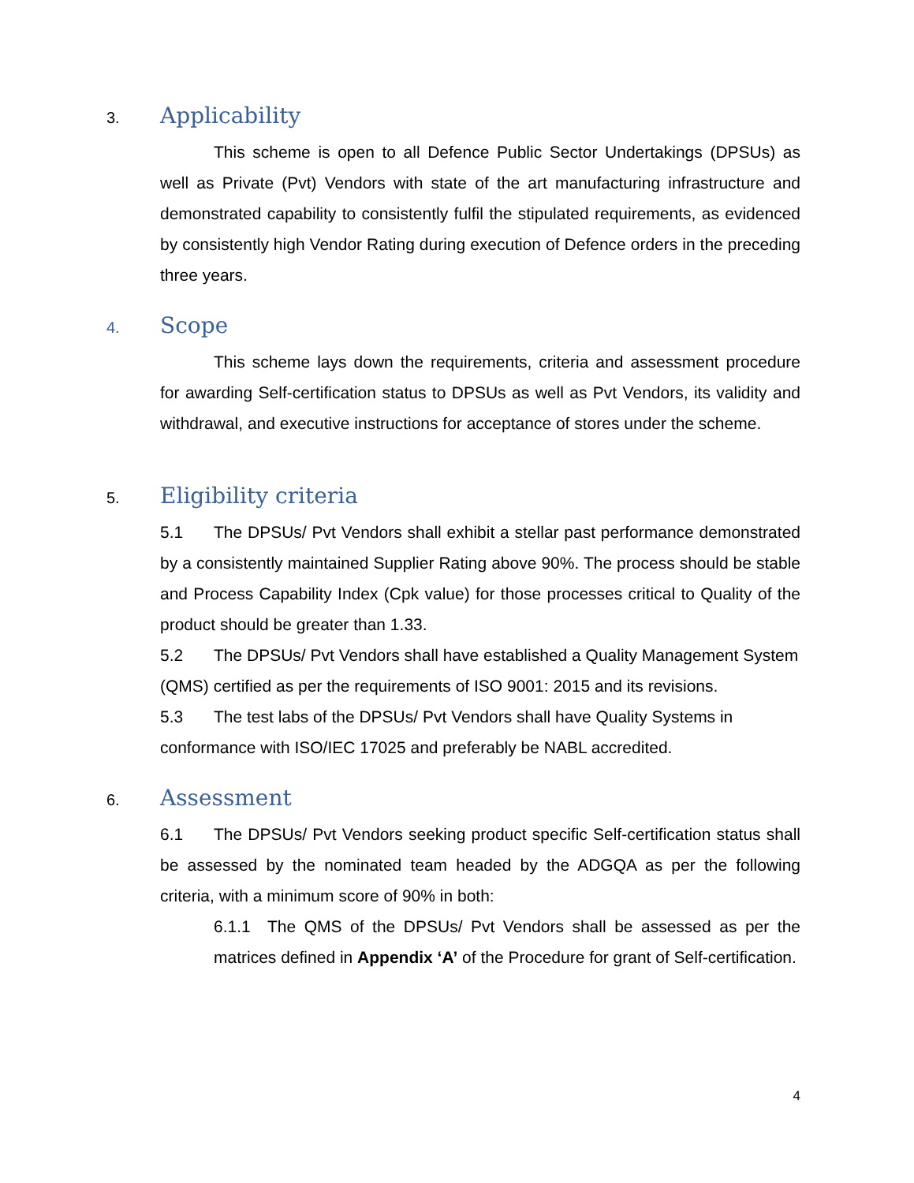3. Applicability
This scheme is open to all Defence Public Sector Undertakings (DPSUs) as well as Private (Pvt) Vendors with state of the art manufacturing infrastructure and demonstrated capability to consistently fulfil the stipulated requirements, as evidenced by consistently high Vendor Rating during execution of Defence orders in the preceding three years.
4. Scope
This scheme lays down the requirements, criteria and assessment procedure for awarding Self-certification status to DPSUs as well as Pvt Vendors, its validity and withdrawal, and executive instructions for acceptance of stores under the scheme.
5. Eligibility criteria
5.1 The DPSUs/ Pvt Vendors shall exhibit a stellar past performance demonstrated by a consistently maintained Supplier Rating above 90%. The process should be stable and Process Capability Index (Cpk value) for those processes critical to Quality of the product should be greater than 1.33.
5.2 The DPSUs/ Pvt Vendors shall have established a Quality Management System (QMS) certified as per the requirements of ISO 9001: 2015 and its revisions.
5.3 The test labs of the DPSUs/ Pvt Vendors shall have Quality Systems in conformance with ISO/IEC 17025 and preferably be NABL accredited.
6. Assessment
6.1 The DPSUs/ Pvt Vendors seeking product specific Self-certification status shall be assessed by the nominated team headed by the ADGQA as per the following criteria, with a minimum score of 90% in both:
6.1.1 The QMS of the DPSUs/ Pvt Vendors shall be assessed as per the matrices defined in Appendix ‘A’ of the Procedure for grant of Self-certification.
4